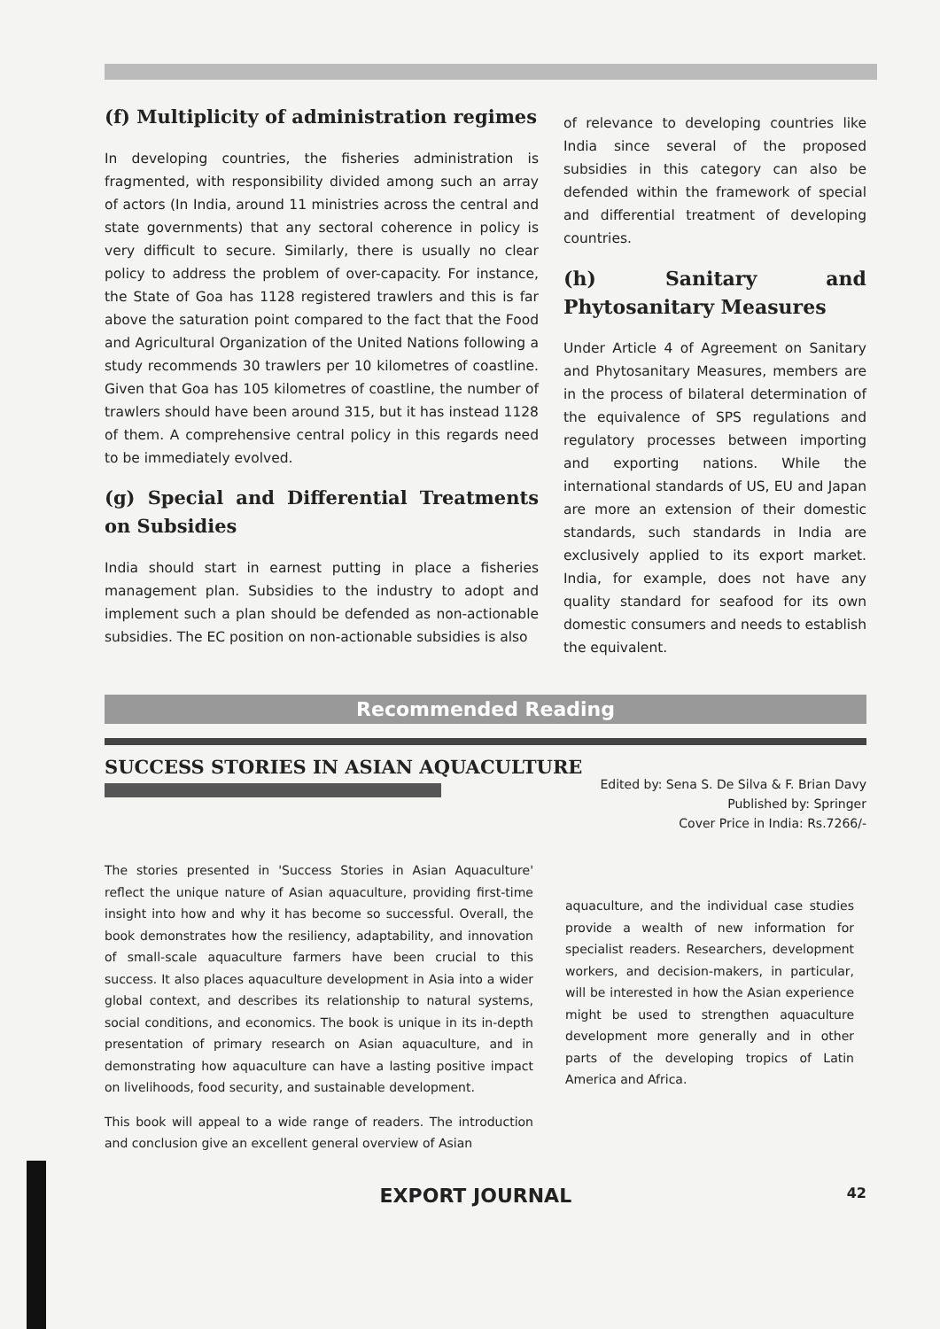(f) Multiplicity of administration regimes
In developing countries, the fisheries administration is fragmented, with responsibility divided among such an array of actors (In India, around 11 ministries across the central and state governments) that any sectoral coherence in policy is very difficult to secure. Similarly, there is usually no clear policy to address the problem of over-capacity. For instance, the State of Goa has 1128 registered trawlers and this is far above the saturation point compared to the fact that the Food and Agricultural Organization of the United Nations following a study recommends 30 trawlers per 10 kilometres of coastline. Given that Goa has 105 kilometres of coastline, the number of trawlers should have been around 315, but it has instead 1128 of them. A comprehensive central policy in this regards need to be immediately evolved.
(g) Special and Differential Treatments on Subsidies
India should start in earnest putting in place a fisheries management plan. Subsidies to the industry to adopt and implement such a plan should be defended as non-actionable subsidies. The EC position on non-actionable subsidies is also
of relevance to developing countries like India since several of the proposed subsidies in this category can also be defended within the framework of special and differential treatment of developing countries.
(h) Sanitary and Phytosanitary Measures
Under Article 4 of Agreement on Sanitary and Phytosanitary Measures, members are in the process of bilateral determination of the equivalence of SPS regulations and regulatory processes between importing and exporting nations. While the international standards of US, EU and Japan are more an extension of their domestic standards, such standards in India are exclusively applied to its export market. India, for example, does not have any quality standard for seafood for its own domestic consumers and needs to establish the equivalent.
Recommended Reading
SUCCESS STORIES IN ASIAN AQUACULTURE
Edited by: Sena S. De Silva & F. Brian Davy
Published by: Springer
Cover Price in India: Rs.7266/-
The stories presented in 'Success Stories in Asian Aquaculture' reflect the unique nature of Asian aquaculture, providing first-time insight into how and why it has become so successful. Overall, the book demonstrates how the resiliency, adaptability, and innovation of small-scale aquaculture farmers have been crucial to this success. It also places aquaculture development in Asia into a wider global context, and describes its relationship to natural systems, social conditions, and economics. The book is unique in its in-depth presentation of primary research on Asian aquaculture, and in demonstrating how aquaculture can have a lasting positive impact on livelihoods, food security, and sustainable development.
This book will appeal to a wide range of readers. The introduction and conclusion give an excellent general overview of Asian
aquaculture, and the individual case studies provide a wealth of new information for specialist readers. Researchers, development workers, and decision-makers, in particular, will be interested in how the Asian experience might be used to strengthen aquaculture development more generally and in other parts of the developing tropics of Latin America and Africa.
EXPORT JOURNAL 42